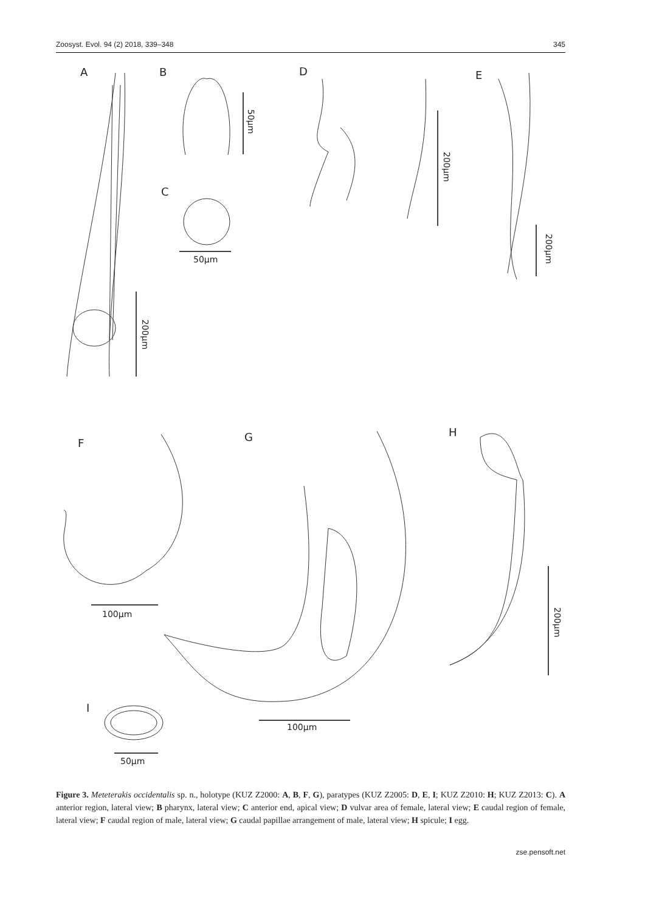Zoosyst. Evol. 94 (2) 2018, 339–348 345
A
B
C
D
E
F
G
H
I
200µm
50µm
50µm
200µm
200µm
100µm
100µm
200µm
50µm
Figure 3. Meteterakis occidentalis sp. n., holotype (KUZ Z2000: A, B, F, G), paratypes (KUZ Z2005: D, E, I; KUZ Z2010: H; KUZ Z2013: C). A anterior region, lateral view; B pharynx, lateral view; C anterior end, apical view; D vulvar area of female, lateral view; E caudal region of female, lateral view; F caudal region of male, lateral view; G caudal papillae arrangement of male, lateral view; H spicule; I egg.
zse.pensoft.net